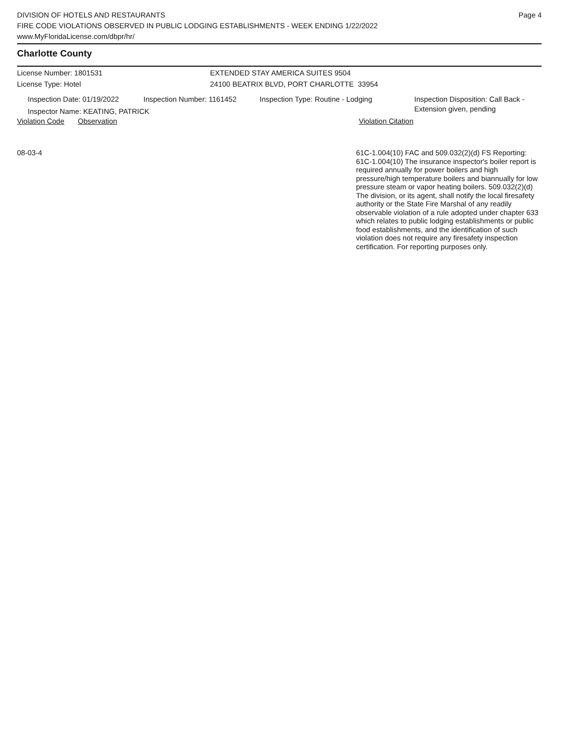DIVISION OF HOTELS AND RESTAURANTS
FIRE CODE VIOLATIONS OBSERVED IN PUBLIC LODGING ESTABLISHMENTS - WEEK ENDING 1/22/2022
www.MyFloridaLicense.com/dbpr/hr/
Page 4
Charlotte County
License Number: 1801531 EXTENDED STAY AMERICA SUITES 9504
License Type: Hotel 24100 BEATRIX BLVD, PORT CHARLOTTE 33954
Inspection Date: 01/19/2022
Inspection Number: 1161452 Inspection Type: Routine - Lodging Inspection Disposition: Call Back -
Extension given, pending
Inspector Name: KEATING, PATRICK
Violation Code
Observation Violation Citation
08-03-4 61C-1.004(10) FAC and 509.032(2)(d) FS Reporting: 61C-1.004(10) The insurance inspector's boiler report is required annually for power boilers and high pressure/high temperature boilers and biannually for low pressure steam or vapor heating boilers. 509.032(2)(d) The division, or its agent, shall notify the local firesafety authority or the State Fire Marshal of any readily observable violation of a rule adopted under chapter 633 which relates to public lodging establishments or public food establishments, and the identification of such violation does not require any firesafety inspection certification. For reporting purposes only.